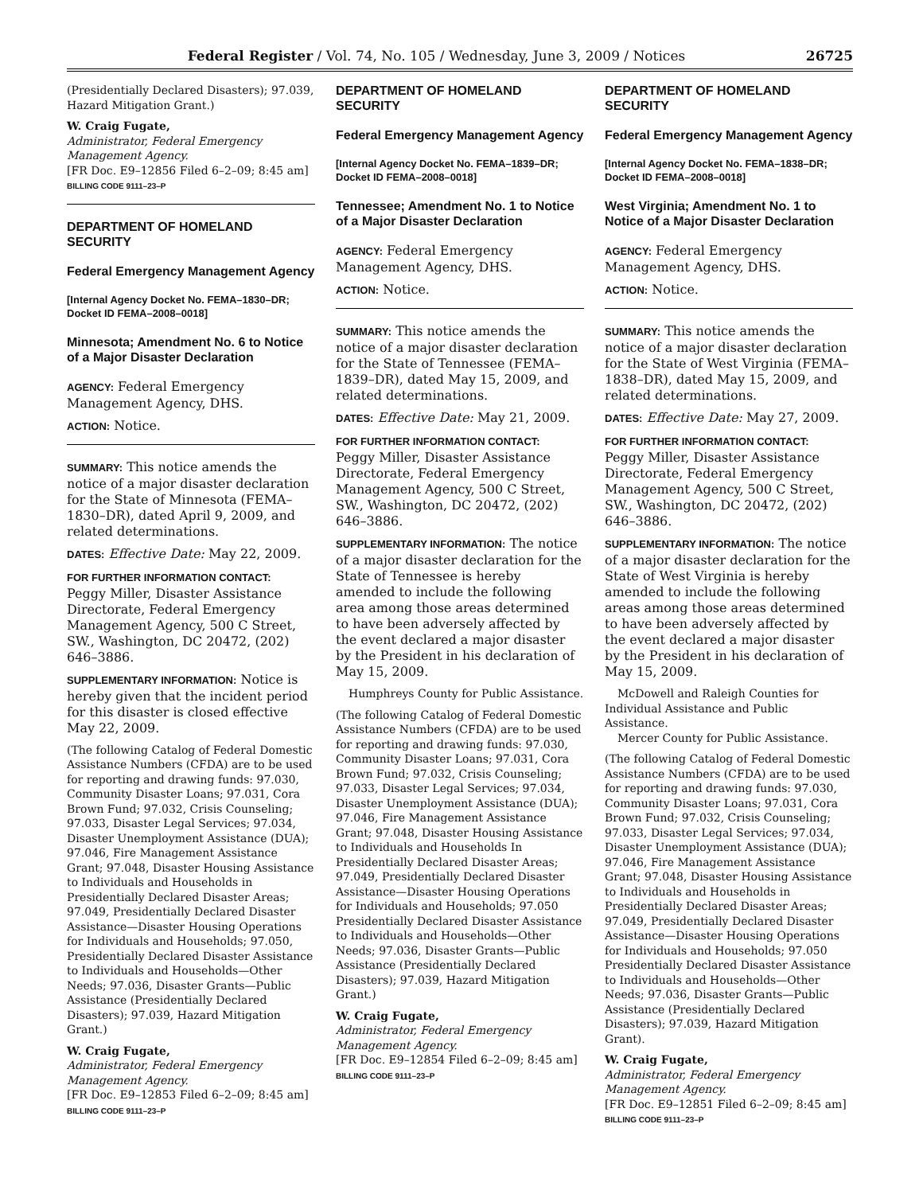Federal Register / Vol. 74, No. 105 / Wednesday, June 3, 2009 / Notices 26725
(Presidentially Declared Disasters); 97.039, Hazard Mitigation Grant.)
W. Craig Fugate,
Administrator, Federal Emergency Management Agency.
[FR Doc. E9–12856 Filed 6–2–09; 8:45 am]
BILLING CODE 9111–23–P
DEPARTMENT OF HOMELAND SECURITY
Federal Emergency Management Agency
[Internal Agency Docket No. FEMA–1830–DR; Docket ID FEMA–2008–0018]
Minnesota; Amendment No. 6 to Notice of a Major Disaster Declaration
AGENCY: Federal Emergency Management Agency, DHS.
ACTION: Notice.
SUMMARY: This notice amends the notice of a major disaster declaration for the State of Minnesota (FEMA–1830–DR), dated April 9, 2009, and related determinations.
DATES: Effective Date: May 22, 2009.
FOR FURTHER INFORMATION CONTACT:
Peggy Miller, Disaster Assistance Directorate, Federal Emergency Management Agency, 500 C Street, SW., Washington, DC 20472, (202) 646–3886.
SUPPLEMENTARY INFORMATION: Notice is hereby given that the incident period for this disaster is closed effective May 22, 2009.
(The following Catalog of Federal Domestic Assistance Numbers (CFDA) are to be used for reporting and drawing funds: 97.030, Community Disaster Loans; 97.031, Cora Brown Fund; 97.032, Crisis Counseling; 97.033, Disaster Legal Services; 97.034, Disaster Unemployment Assistance (DUA); 97.046, Fire Management Assistance Grant; 97.048, Disaster Housing Assistance to Individuals and Households in Presidentially Declared Disaster Areas; 97.049, Presidentially Declared Disaster Assistance—Disaster Housing Operations for Individuals and Households; 97.050, Presidentially Declared Disaster Assistance to Individuals and Households—Other Needs; 97.036, Disaster Grants—Public Assistance (Presidentially Declared Disasters); 97.039, Hazard Mitigation Grant.)
W. Craig Fugate,
Administrator, Federal Emergency Management Agency.
[FR Doc. E9–12853 Filed 6–2–09; 8:45 am]
BILLING CODE 9111–23–P
DEPARTMENT OF HOMELAND SECURITY
Federal Emergency Management Agency
[Internal Agency Docket No. FEMA–1839–DR; Docket ID FEMA–2008–0018]
Tennessee; Amendment No. 1 to Notice of a Major Disaster Declaration
AGENCY: Federal Emergency Management Agency, DHS.
ACTION: Notice.
SUMMARY: This notice amends the notice of a major disaster declaration for the State of Tennessee (FEMA–1839–DR), dated May 15, 2009, and related determinations.
DATES: Effective Date: May 21, 2009.
FOR FURTHER INFORMATION CONTACT:
Peggy Miller, Disaster Assistance Directorate, Federal Emergency Management Agency, 500 C Street, SW., Washington, DC 20472, (202) 646–3886.
SUPPLEMENTARY INFORMATION: The notice of a major disaster declaration for the State of Tennessee is hereby amended to include the following area among those areas determined to have been adversely affected by the event declared a major disaster by the President in his declaration of May 15, 2009.
Humphreys County for Public Assistance.
(The following Catalog of Federal Domestic Assistance Numbers (CFDA) are to be used for reporting and drawing funds: 97.030, Community Disaster Loans; 97.031, Cora Brown Fund; 97.032, Crisis Counseling; 97.033, Disaster Legal Services; 97.034, Disaster Unemployment Assistance (DUA); 97.046, Fire Management Assistance Grant; 97.048, Disaster Housing Assistance to Individuals and Households In Presidentially Declared Disaster Areas; 97.049, Presidentially Declared Disaster Assistance—Disaster Housing Operations for Individuals and Households; 97.050 Presidentially Declared Disaster Assistance to Individuals and Households—Other Needs; 97.036, Disaster Grants—Public Assistance (Presidentially Declared Disasters); 97.039, Hazard Mitigation Grant.)
W. Craig Fugate,
Administrator, Federal Emergency Management Agency.
[FR Doc. E9–12854 Filed 6–2–09; 8:45 am]
BILLING CODE 9111–23–P
DEPARTMENT OF HOMELAND SECURITY
Federal Emergency Management Agency
[Internal Agency Docket No. FEMA–1838–DR; Docket ID FEMA–2008–0018]
West Virginia; Amendment No. 1 to Notice of a Major Disaster Declaration
AGENCY: Federal Emergency Management Agency, DHS.
ACTION: Notice.
SUMMARY: This notice amends the notice of a major disaster declaration for the State of West Virginia (FEMA–1838–DR), dated May 15, 2009, and related determinations.
DATES: Effective Date: May 27, 2009.
FOR FURTHER INFORMATION CONTACT:
Peggy Miller, Disaster Assistance Directorate, Federal Emergency Management Agency, 500 C Street, SW., Washington, DC 20472, (202) 646–3886.
SUPPLEMENTARY INFORMATION: The notice of a major disaster declaration for the State of West Virginia is hereby amended to include the following areas among those areas determined to have been adversely affected by the event declared a major disaster by the President in his declaration of May 15, 2009.
McDowell and Raleigh Counties for Individual Assistance and Public Assistance.
Mercer County for Public Assistance.
(The following Catalog of Federal Domestic Assistance Numbers (CFDA) are to be used for reporting and drawing funds: 97.030, Community Disaster Loans; 97.031, Cora Brown Fund; 97.032, Crisis Counseling; 97.033, Disaster Legal Services; 97.034, Disaster Unemployment Assistance (DUA); 97.046, Fire Management Assistance Grant; 97.048, Disaster Housing Assistance to Individuals and Households in Presidentially Declared Disaster Areas; 97.049, Presidentially Declared Disaster Assistance—Disaster Housing Operations for Individuals and Households; 97.050 Presidentially Declared Disaster Assistance to Individuals and Households—Other Needs; 97.036, Disaster Grants—Public Assistance (Presidentially Declared Disasters); 97.039, Hazard Mitigation Grant).
W. Craig Fugate,
Administrator, Federal Emergency Management Agency.
[FR Doc. E9–12851 Filed 6–2–09; 8:45 am]
BILLING CODE 9111–23–P